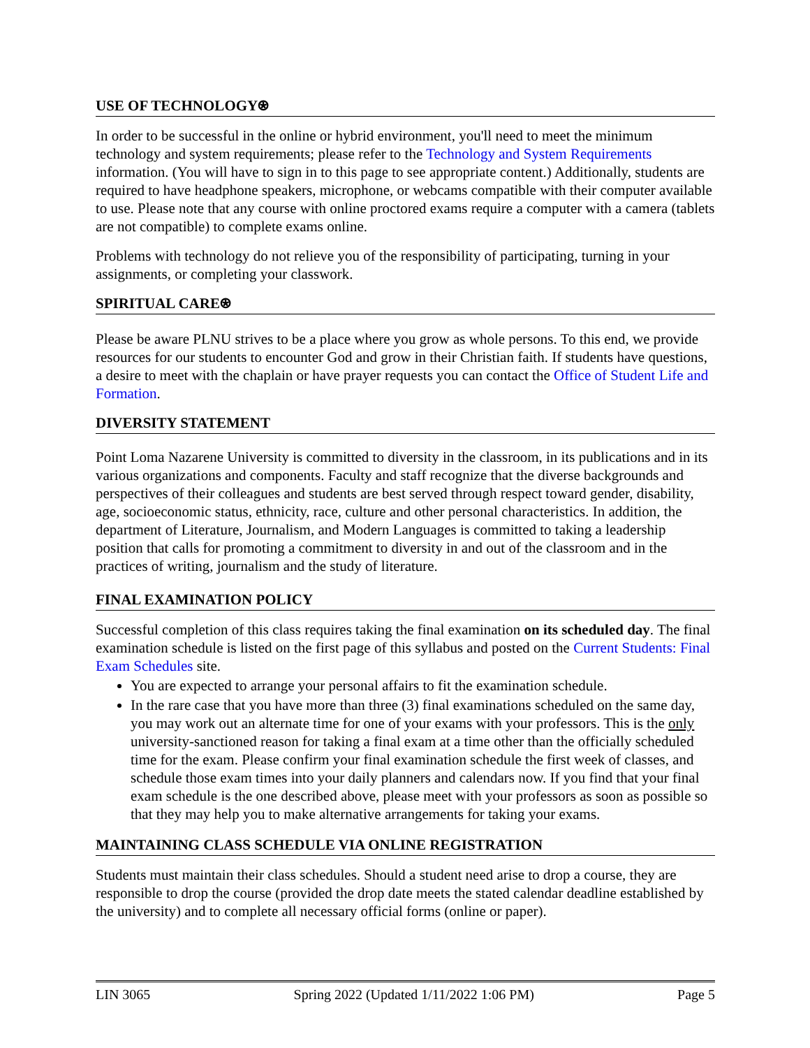USE OF TECHNOLOGY⍟
In order to be successful in the online or hybrid environment, you'll need to meet the minimum technology and system requirements; please refer to the Technology and System Requirements information. (You will have to sign in to this page to see appropriate content.) Additionally, students are required to have headphone speakers, microphone, or webcams compatible with their computer available to use. Please note that any course with online proctored exams require a computer with a camera (tablets are not compatible) to complete exams online.
Problems with technology do not relieve you of the responsibility of participating, turning in your assignments, or completing your classwork.
SPIRITUAL CARE⍟
Please be aware PLNU strives to be a place where you grow as whole persons. To this end, we provide resources for our students to encounter God and grow in their Christian faith. If students have questions, a desire to meet with the chaplain or have prayer requests you can contact the Office of Student Life and Formation.
DIVERSITY STATEMENT
Point Loma Nazarene University is committed to diversity in the classroom, in its publications and in its various organizations and components. Faculty and staff recognize that the diverse backgrounds and perspectives of their colleagues and students are best served through respect toward gender, disability, age, socioeconomic status, ethnicity, race, culture and other personal characteristics. In addition, the department of Literature, Journalism, and Modern Languages is committed to taking a leadership position that calls for promoting a commitment to diversity in and out of the classroom and in the practices of writing, journalism and the study of literature.
FINAL EXAMINATION POLICY
Successful completion of this class requires taking the final examination on its scheduled day. The final examination schedule is listed on the first page of this syllabus and posted on the Current Students: Final Exam Schedules site.
You are expected to arrange your personal affairs to fit the examination schedule.
In the rare case that you have more than three (3) final examinations scheduled on the same day, you may work out an alternate time for one of your exams with your professors. This is the only university-sanctioned reason for taking a final exam at a time other than the officially scheduled time for the exam. Please confirm your final examination schedule the first week of classes, and schedule those exam times into your daily planners and calendars now. If you find that your final exam schedule is the one described above, please meet with your professors as soon as possible so that they may help you to make alternative arrangements for taking your exams.
MAINTAINING CLASS SCHEDULE VIA ONLINE REGISTRATION
Students must maintain their class schedules. Should a student need arise to drop a course, they are responsible to drop the course (provided the drop date meets the stated calendar deadline established by the university) and to complete all necessary official forms (online or paper).
LIN 3065 Spring 2022 (Updated 1/11/2022 1:06 PM) Page 5